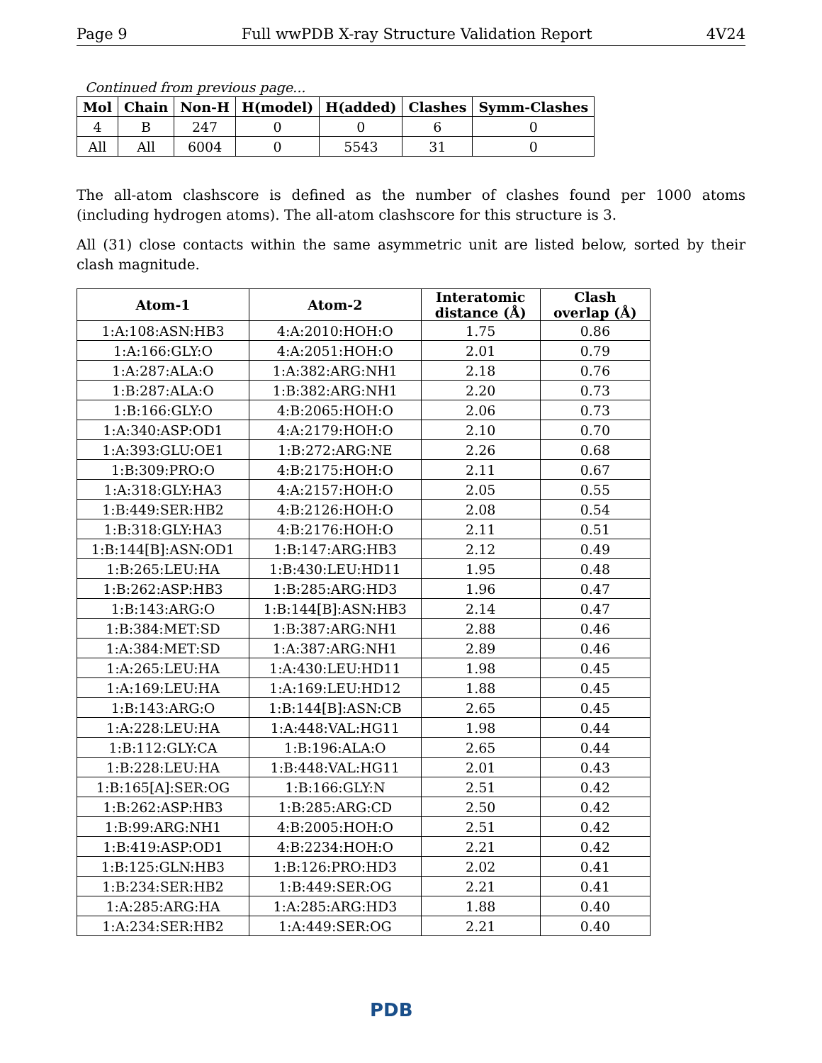Page 9 Full wwPDB X-ray Structure Validation Report 4V24
Continued from previous page...
| Mol | Chain | Non-H | H(model) | H(added) | Clashes | Symm-Clashes |
| --- | --- | --- | --- | --- | --- | --- |
| 4 | B | 247 | 0 | 0 | 6 | 0 |
| All | All | 6004 | 0 | 5543 | 31 | 0 |
The all-atom clashscore is defined as the number of clashes found per 1000 atoms (including hydrogen atoms). The all-atom clashscore for this structure is 3.
All (31) close contacts within the same asymmetric unit are listed below, sorted by their clash magnitude.
| Atom-1 | Atom-2 | Interatomic distance (Å) | Clash overlap (Å) |
| --- | --- | --- | --- |
| 1:A:108:ASN:HB3 | 4:A:2010:HOH:O | 1.75 | 0.86 |
| 1:A:166:GLY:O | 4:A:2051:HOH:O | 2.01 | 0.79 |
| 1:A:287:ALA:O | 1:A:382:ARG:NH1 | 2.18 | 0.76 |
| 1:B:287:ALA:O | 1:B:382:ARG:NH1 | 2.20 | 0.73 |
| 1:B:166:GLY:O | 4:B:2065:HOH:O | 2.06 | 0.73 |
| 1:A:340:ASP:OD1 | 4:A:2179:HOH:O | 2.10 | 0.70 |
| 1:A:393:GLU:OE1 | 1:B:272:ARG:NE | 2.26 | 0.68 |
| 1:B:309:PRO:O | 4:B:2175:HOH:O | 2.11 | 0.67 |
| 1:A:318:GLY:HA3 | 4:A:2157:HOH:O | 2.05 | 0.55 |
| 1:B:449:SER:HB2 | 4:B:2126:HOH:O | 2.08 | 0.54 |
| 1:B:318:GLY:HA3 | 4:B:2176:HOH:O | 2.11 | 0.51 |
| 1:B:144[B]:ASN:OD1 | 1:B:147:ARG:HB3 | 2.12 | 0.49 |
| 1:B:265:LEU:HA | 1:B:430:LEU:HD11 | 1.95 | 0.48 |
| 1:B:262:ASP:HB3 | 1:B:285:ARG:HD3 | 1.96 | 0.47 |
| 1:B:143:ARG:O | 1:B:144[B]:ASN:HB3 | 2.14 | 0.47 |
| 1:B:384:MET:SD | 1:B:387:ARG:NH1 | 2.88 | 0.46 |
| 1:A:384:MET:SD | 1:A:387:ARG:NH1 | 2.89 | 0.46 |
| 1:A:265:LEU:HA | 1:A:430:LEU:HD11 | 1.98 | 0.45 |
| 1:A:169:LEU:HA | 1:A:169:LEU:HD12 | 1.88 | 0.45 |
| 1:B:143:ARG:O | 1:B:144[B]:ASN:CB | 2.65 | 0.45 |
| 1:A:228:LEU:HA | 1:A:448:VAL:HG11 | 1.98 | 0.44 |
| 1:B:112:GLY:CA | 1:B:196:ALA:O | 2.65 | 0.44 |
| 1:B:228:LEU:HA | 1:B:448:VAL:HG11 | 2.01 | 0.43 |
| 1:B:165[A]:SER:OG | 1:B:166:GLY:N | 2.51 | 0.42 |
| 1:B:262:ASP:HB3 | 1:B:285:ARG:CD | 2.50 | 0.42 |
| 1:B:99:ARG:NH1 | 4:B:2005:HOH:O | 2.51 | 0.42 |
| 1:B:419:ASP:OD1 | 4:B:2234:HOH:O | 2.21 | 0.42 |
| 1:B:125:GLN:HB3 | 1:B:126:PRO:HD3 | 2.02 | 0.41 |
| 1:B:234:SER:HB2 | 1:B:449:SER:OG | 2.21 | 0.41 |
| 1:A:285:ARG:HA | 1:A:285:ARG:HD3 | 1.88 | 0.40 |
| 1:A:234:SER:HB2 | 1:A:449:SER:OG | 2.21 | 0.40 |
PDB